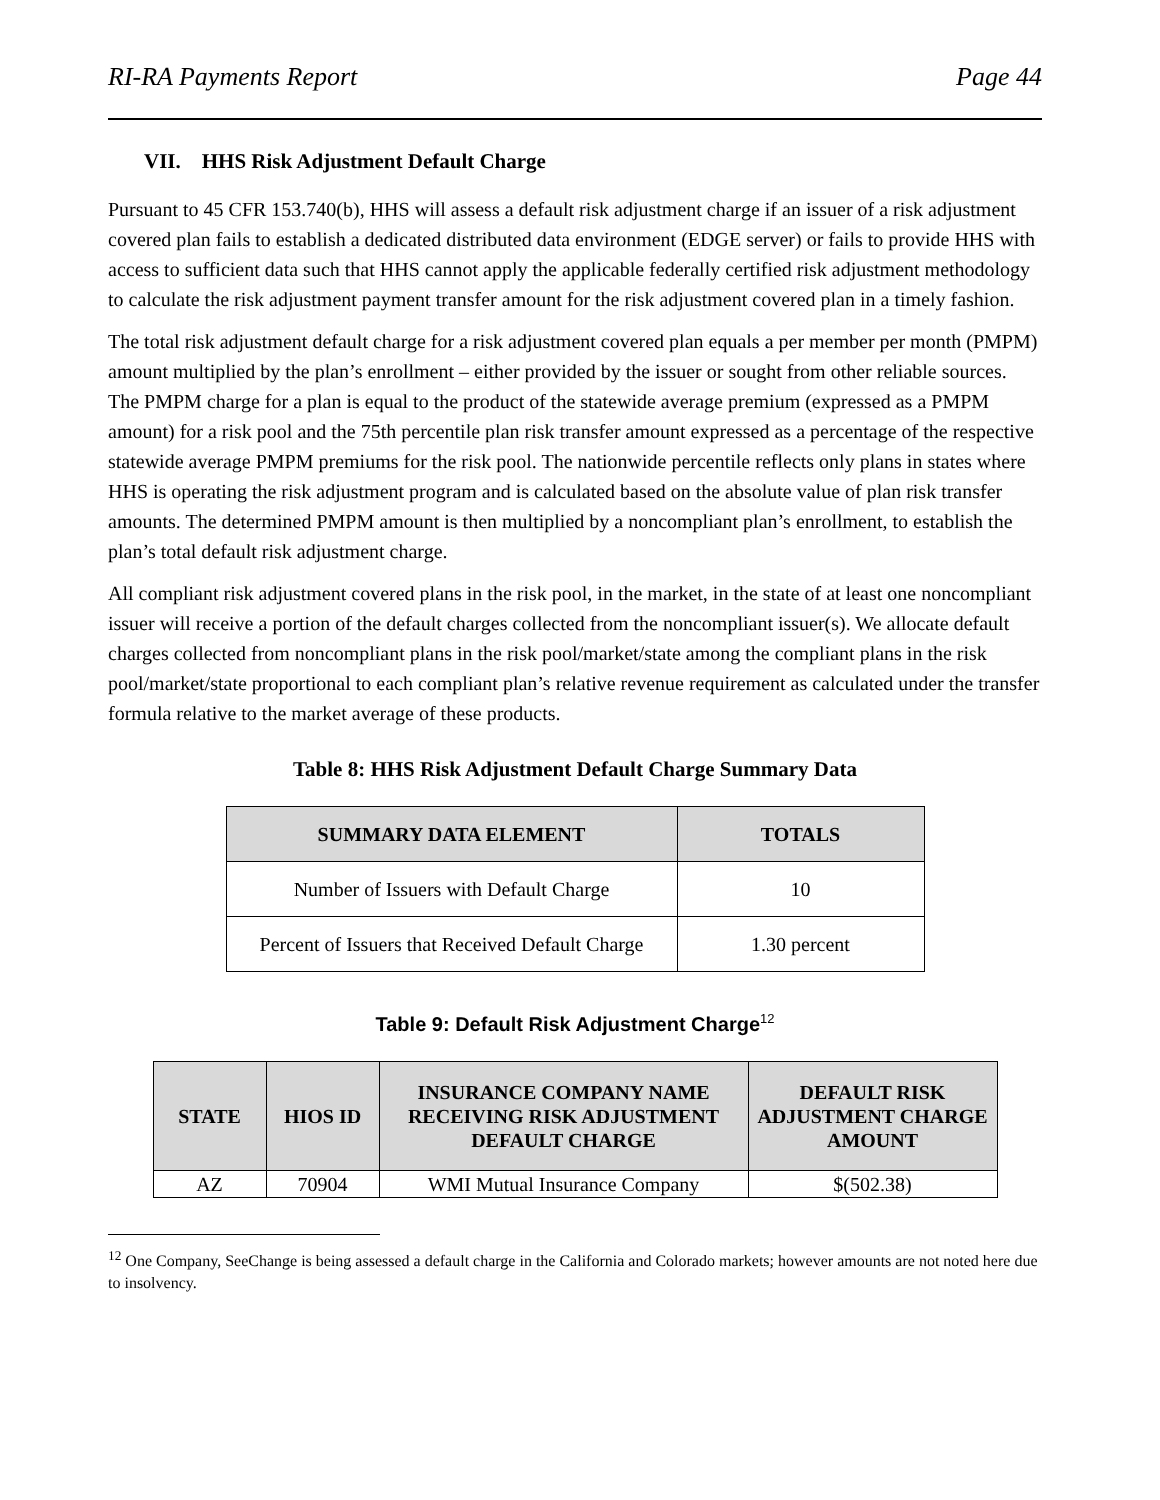RI-RA Payments Report Page 44
VII. HHS Risk Adjustment Default Charge
Pursuant to 45 CFR 153.740(b), HHS will assess a default risk adjustment charge if an issuer of a risk adjustment covered plan fails to establish a dedicated distributed data environment (EDGE server) or fails to provide HHS with access to sufficient data such that HHS cannot apply the applicable federally certified risk adjustment methodology to calculate the risk adjustment payment transfer amount for the risk adjustment covered plan in a timely fashion.
The total risk adjustment default charge for a risk adjustment covered plan equals a per member per month (PMPM) amount multiplied by the plan’s enrollment – either provided by the issuer or sought from other reliable sources. The PMPM charge for a plan is equal to the product of the statewide average premium (expressed as a PMPM amount) for a risk pool and the 75th percentile plan risk transfer amount expressed as a percentage of the respective statewide average PMPM premiums for the risk pool. The nationwide percentile reflects only plans in states where HHS is operating the risk adjustment program and is calculated based on the absolute value of plan risk transfer amounts. The determined PMPM amount is then multiplied by a noncompliant plan’s enrollment, to establish the plan’s total default risk adjustment charge.
All compliant risk adjustment covered plans in the risk pool, in the market, in the state of at least one noncompliant issuer will receive a portion of the default charges collected from the noncompliant issuer(s). We allocate default charges collected from noncompliant plans in the risk pool/market/state among the compliant plans in the risk pool/market/state proportional to each compliant plan’s relative revenue requirement as calculated under the transfer formula relative to the market average of these products.
Table 8: HHS Risk Adjustment Default Charge Summary Data
| SUMMARY DATA ELEMENT | TOTALS |
| --- | --- |
| Number of Issuers with Default Charge | 10 |
| Percent of Issuers that Received Default Charge | 1.30 percent |
Table 9: Default Risk Adjustment Charge<sup>12</sup>
| STATE | HIOS ID | INSURANCE COMPANY NAME RECEIVING RISK ADJUSTMENT DEFAULT CHARGE | DEFAULT RISK ADJUSTMENT CHARGE AMOUNT |
| --- | --- | --- | --- |
| AZ | 70904 | WMI Mutual Insurance Company | $(502.38) |
<sup>12</sup> One Company, SeeChange is being assessed a default charge in the California and Colorado markets; however amounts are not noted here due to insolvency.